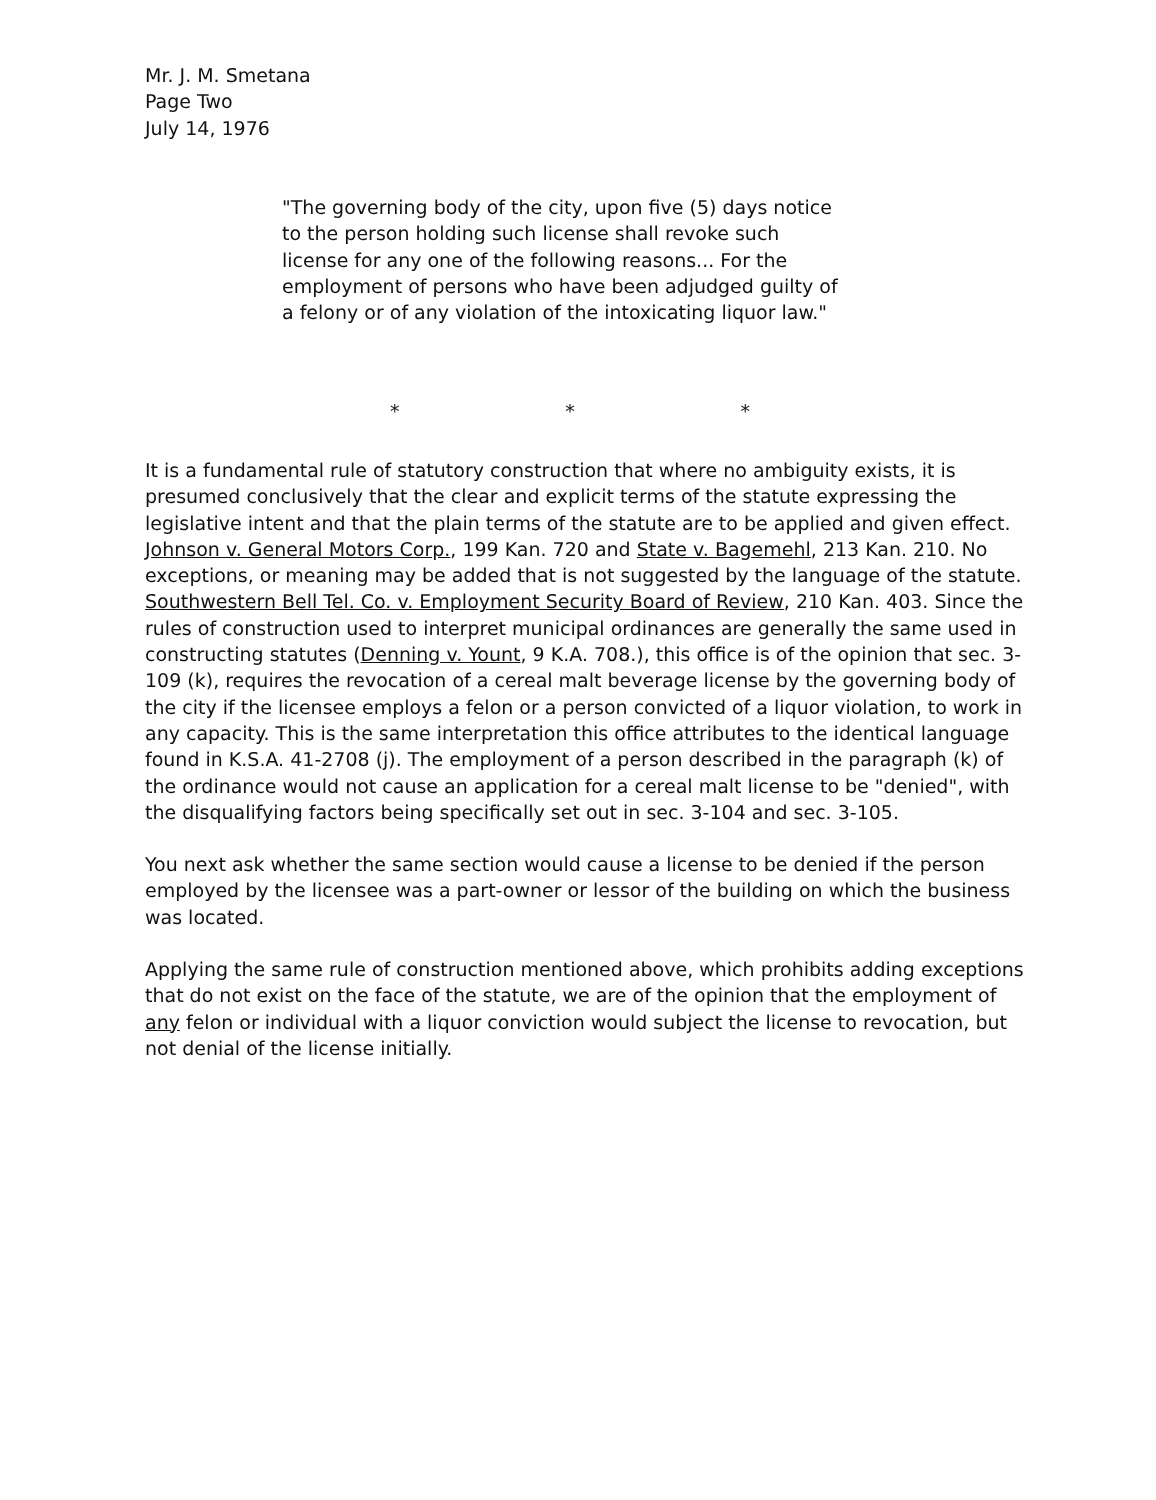Mr. J. M. Smetana
Page Two
July 14, 1976
"The governing body of the city, upon five (5) days notice to the person holding such license shall revoke such license for any one of the following reasons... For the employment of persons who have been adjudged guilty of a felony or of any violation of the intoxicating liquor law."
* * *
It is a fundamental rule of statutory construction that where no ambiguity exists, it is presumed conclusively that the clear and explicit terms of the statute expressing the legislative intent and that the plain terms of the statute are to be applied and given effect. Johnson v. General Motors Corp., 199 Kan. 720 and State v. Bagemehl, 213 Kan. 210. No exceptions, or meaning may be added that is not suggested by the language of the statute. Southwestern Bell Tel. Co. v. Employment Security Board of Review, 210 Kan. 403. Since the rules of construction used to interpret municipal ordinances are generally the same used in constructing statutes (Denning v. Yount, 9 K.A. 708.), this office is of the opinion that sec. 3-109 (k), requires the revocation of a cereal malt beverage license by the governing body of the city if the licensee employs a felon or a person convicted of a liquor violation, to work in any capacity. This is the same interpretation this office attributes to the identical language found in K.S.A. 41-2708 (j). The employment of a person described in the paragraph (k) of the ordinance would not cause an application for a cereal malt license to be "denied", with the disqualifying factors being specifically set out in sec. 3-104 and sec. 3-105.
You next ask whether the same section would cause a license to be denied if the person employed by the licensee was a part-owner or lessor of the building on which the business was located.
Applying the same rule of construction mentioned above, which prohibits adding exceptions that do not exist on the face of the statute, we are of the opinion that the employment of any felon or individual with a liquor conviction would subject the license to revocation, but not denial of the license initially.